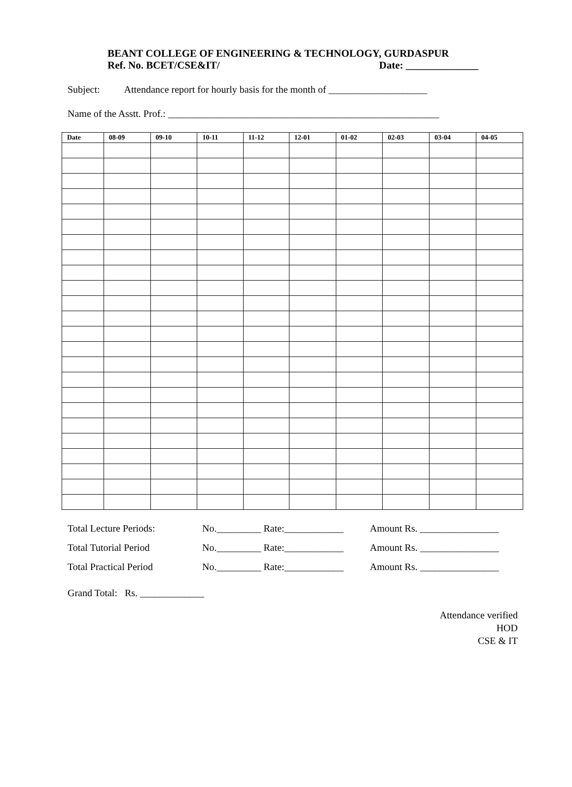BEANT COLLEGE OF ENGINEERING & TECHNOLOGY, GURDASPUR
Ref. No. BCET/CSE&IT/ Date: ______________
Subject: Attendance report for hourly basis for the month of ____________________
Name of the Asstt. Prof.: _______________________________________________________
| Date | 08-09 | 09-10 | 10-11 | 11-12 | 12-01 | 01-02 | 02-03 | 03-04 | 04-05 |
| --- | --- | --- | --- | --- | --- | --- | --- | --- | --- |
Total Lecture Periods: No._________ Rate:____________ Amount Rs. ________________
Total Tutorial Period No._________ Rate:____________ Amount Rs. ________________
Total Practical Period No._________ Rate:____________ Amount Rs. ________________
Grand Total: Rs. _____________
Attendance verified
HOD
CSE & IT